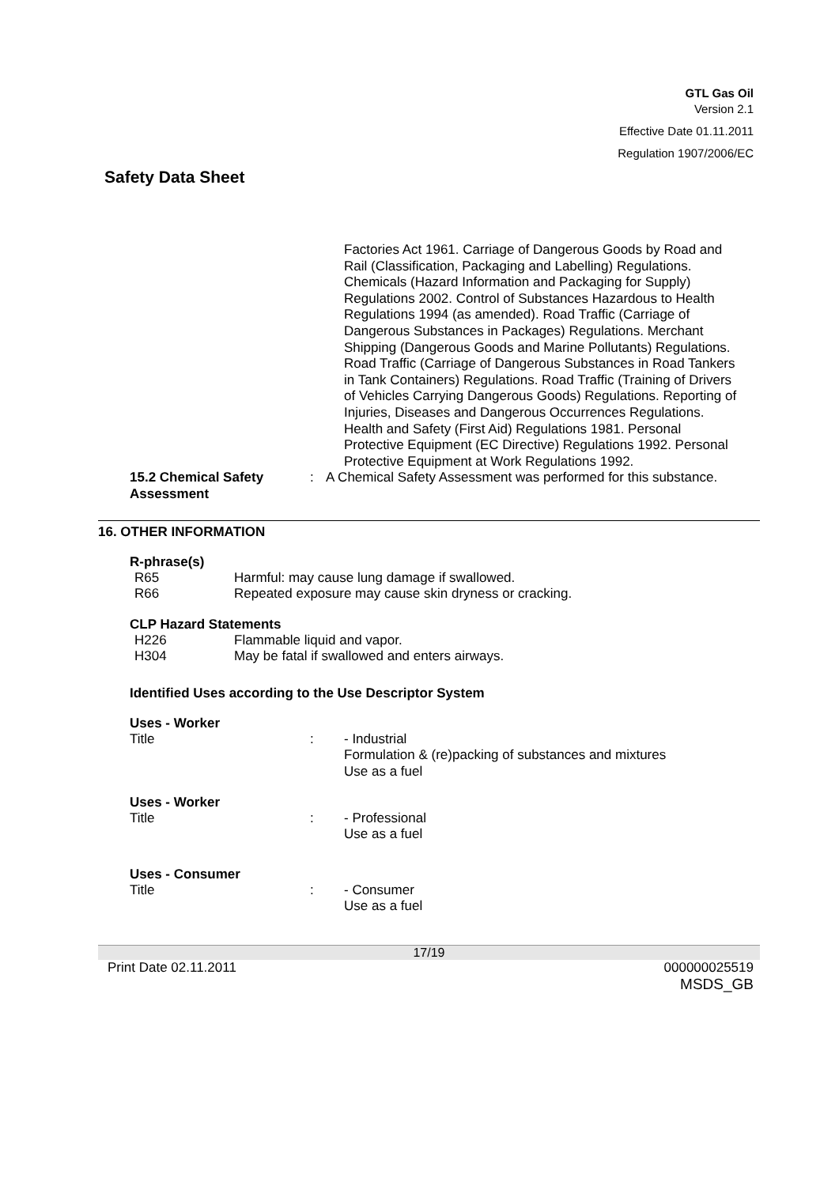GTL Gas Oil
Version 2.1
Effective Date 01.11.2011
Regulation 1907/2006/EC
Safety Data Sheet
Factories Act 1961. Carriage of Dangerous Goods by Road and Rail (Classification, Packaging and Labelling) Regulations. Chemicals (Hazard Information and Packaging for Supply) Regulations 2002. Control of Substances Hazardous to Health Regulations 1994 (as amended). Road Traffic (Carriage of Dangerous Substances in Packages) Regulations. Merchant Shipping (Dangerous Goods and Marine Pollutants) Regulations. Road Traffic (Carriage of Dangerous Substances in Road Tankers in Tank Containers) Regulations. Road Traffic (Training of Drivers of Vehicles Carrying Dangerous Goods) Regulations. Reporting of Injuries, Diseases and Dangerous Occurrences Regulations. Health and Safety (First Aid) Regulations 1981. Personal Protective Equipment (EC Directive) Regulations 1992. Personal Protective Equipment at Work Regulations 1992.
15.2 Chemical Safety Assessment
: A Chemical Safety Assessment was performed for this substance.
16. OTHER INFORMATION
R-phrase(s)
R65 Harmful: may cause lung damage if swallowed.
R66 Repeated exposure may cause skin dryness or cracking.
CLP Hazard Statements
H226 Flammable liquid and vapor.
H304 May be fatal if swallowed and enters airways.
Identified Uses according to the Use Descriptor System
Uses - Worker
Title : - Industrial
Formulation & (re)packing of substances and mixtures
Use as a fuel
Uses - Worker
Title : - Professional
Use as a fuel
Uses - Consumer
Title : - Consumer
Use as a fuel
17/19
Print Date 02.11.2011 000000025519
MSDS_GB